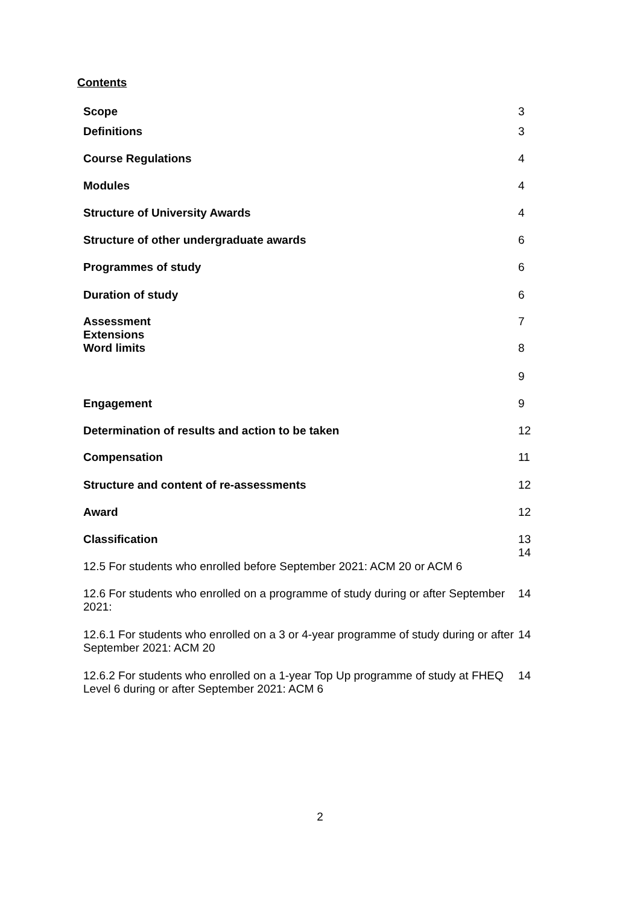Contents
Scope 3
Definitions 3
Course Regulations 4
Modules 4
Structure of University Awards 4
Structure of other undergraduate awards 6
Programmes of study 6
Duration of study 6
Assessment
Extensions
Word limits
7
8
9
Engagement 9
Determination of results and action to be taken 12
Compensation 11
Structure and content of re-assessments 12
Award 12
Classification 13
14
12.5 For students who enrolled before September 2021: ACM 20 or ACM 6
12.6 For students who enrolled on a programme of study during or after September 2021:
14
12.6.1 For students who enrolled on a 3 or 4-year programme of study during or after September 2021: ACM 20
14
12.6.2 For students who enrolled on a 1-year Top Up programme of study at FHEQ Level 6 during or after September 2021: ACM 6
14
2